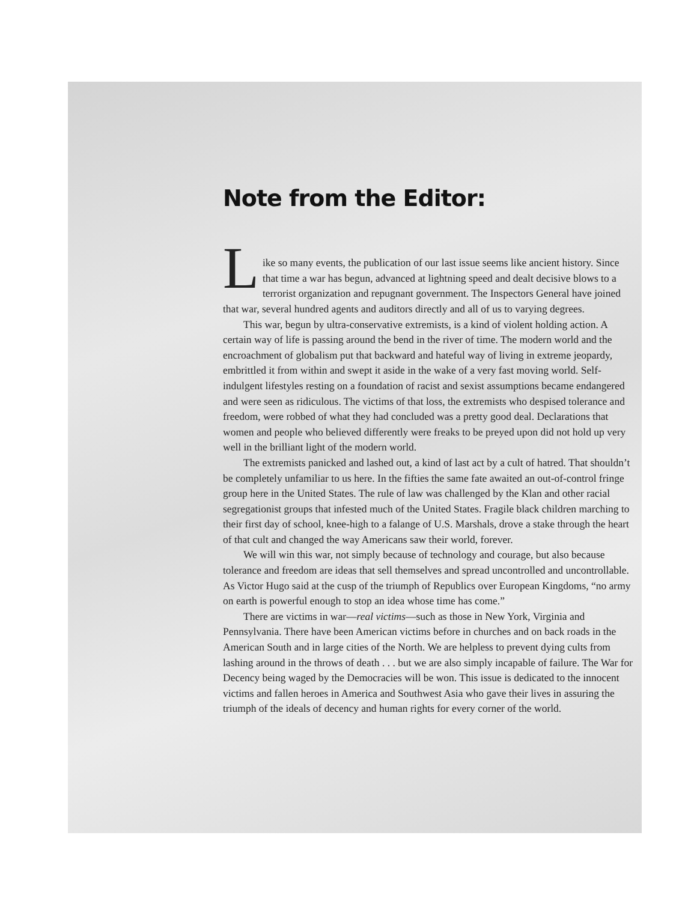Note from the Editor:
L
ike so many events, the publication of our last issue seems like ancient history. Since that time a war has begun, advanced at lightning speed and dealt decisive blows to a terrorist organization and repugnant government. The Inspectors General have joined that war, several hundred agents and auditors directly and all of us to varying degrees.
This war, begun by ultra-conservative extremists, is a kind of violent holding action. A certain way of life is passing around the bend in the river of time. The modern world and the encroachment of globalism put that backward and hateful way of living in extreme jeopardy, embrittled it from within and swept it aside in the wake of a very fast moving world. Self-indulgent lifestyles resting on a foundation of racist and sexist assumptions became endangered and were seen as ridiculous. The victims of that loss, the extremists who despised tolerance and freedom, were robbed of what they had concluded was a pretty good deal. Declarations that women and people who believed differently were freaks to be preyed upon did not hold up very well in the brilliant light of the modern world.
The extremists panicked and lashed out, a kind of last act by a cult of hatred. That shouldn’t be completely unfamiliar to us here. In the fifties the same fate awaited an out-of-control fringe group here in the United States. The rule of law was challenged by the Klan and other racial segregationist groups that infested much of the United States. Fragile black children marching to their first day of school, knee-high to a falange of U.S. Marshals, drove a stake through the heart of that cult and changed the way Americans saw their world, forever.
We will win this war, not simply because of technology and courage, but also because tolerance and freedom are ideas that sell themselves and spread uncontrolled and uncontrollable. As Victor Hugo said at the cusp of the triumph of Republics over European Kingdoms, “no army on earth is powerful enough to stop an idea whose time has come.”
There are victims in war—real victims—such as those in New York, Virginia and Pennsylvania. There have been American victims before in churches and on back roads in the American South and in large cities of the North. We are helpless to prevent dying cults from lashing around in the throws of death . . . but we are also simply incapable of failure. The War for Decency being waged by the Democracies will be won. This issue is dedicated to the innocent victims and fallen heroes in America and Southwest Asia who gave their lives in assuring the triumph of the ideals of decency and human rights for every corner of the world.